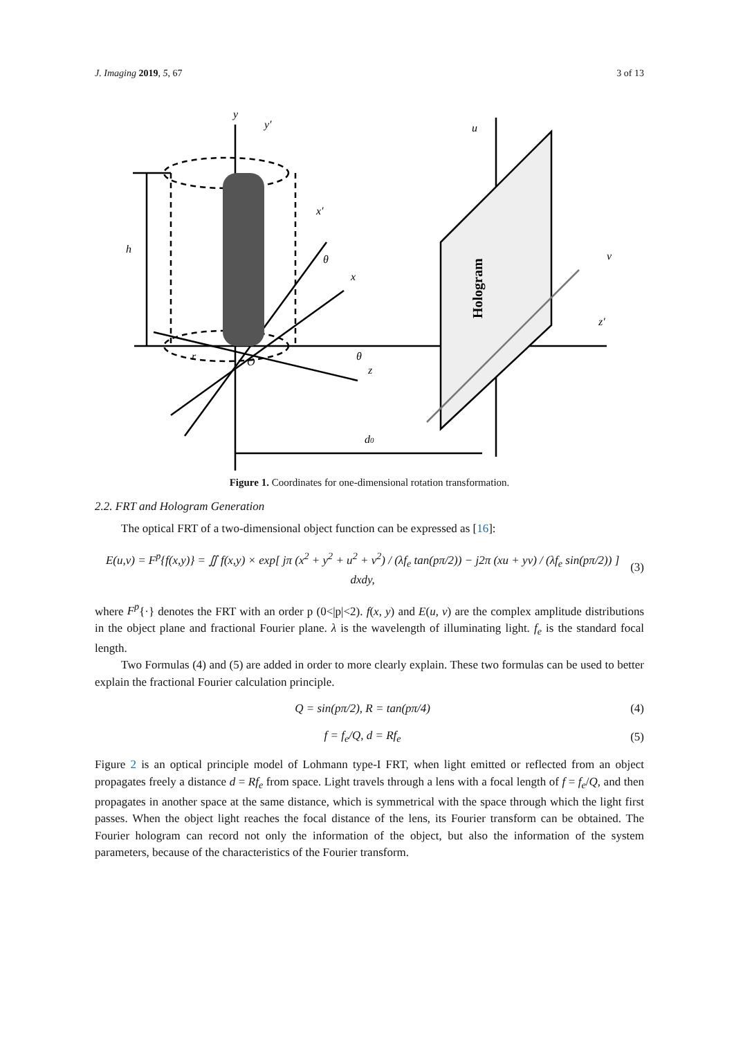J. Imaging 2019, 5, 67 3 of 13
y
y′
u
h
x′
θ
x
v
z′
θ
z
r
O
d0
Hologram
Figure 1. Coordinates for one-dimensional rotation transformation.
2.2. FRT and Hologram Generation
The optical FRT of a two-dimensional object function can be expressed as [16]:
E(u,v) = F<sup>p</sup>{f(x,y)} = ∬ f(x,y) × exp[ jπ (x<sup>2</sup> + y<sup>2</sup> + u<sup>2</sup> + v<sup>2</sup>) / (λf<sub>e</sub> tan(pπ/2)) − j2π (xu + yv) / (λf<sub>e</sub> sin(pπ/2)) ] dxdy, (3)
where F<sup>p</sup>{·} denotes the FRT with an order p (0<|p|<2). f(x, y) and E(u, v) are the complex amplitude distributions in the object plane and fractional Fourier plane. λ is the wavelength of illuminating light. f<sub>e</sub> is the standard focal length.
Two Formulas (4) and (5) are added in order to more clearly explain. These two formulas can be used to better explain the fractional Fourier calculation principle.
Q = sin(pπ/2), R = tan(pπ/4) (4)
f = f<sub>e</sub>/Q, d = Rf<sub>e</sub> (5)
Figure 2 is an optical principle model of Lohmann type-I FRT, when light emitted or reflected from an object propagates freely a distance d = Rf<sub>e</sub> from space. Light travels through a lens with a focal length of f = f<sub>e</sub>/Q, and then propagates in another space at the same distance, which is symmetrical with the space through which the light first passes. When the object light reaches the focal distance of the lens, its Fourier transform can be obtained. The Fourier hologram can record not only the information of the object, but also the information of the system parameters, because of the characteristics of the Fourier transform.